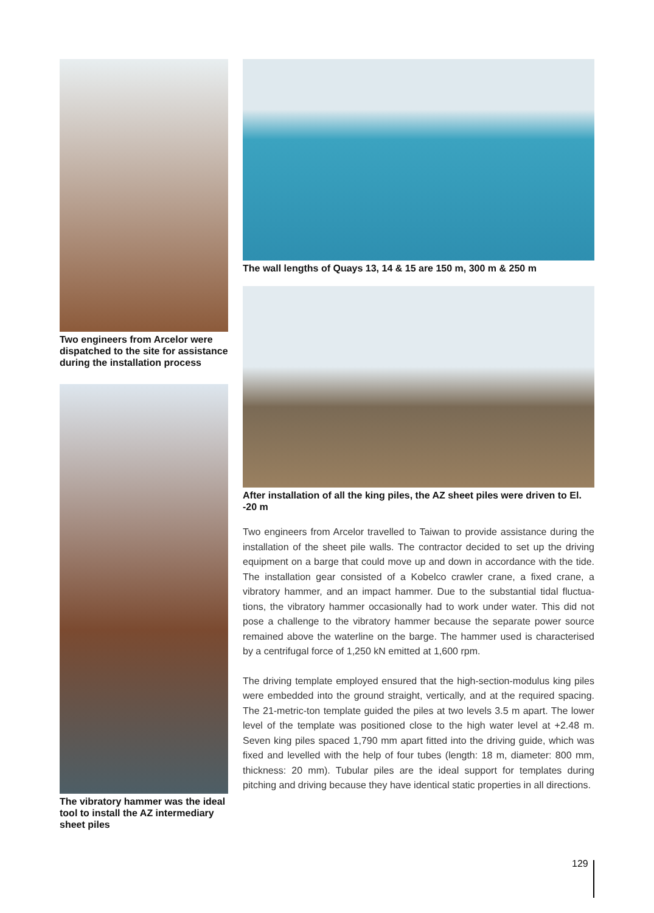Two engineers from Arcelor were dispatched to the site for assistance during the installation process
The vibratory hammer was the ideal tool to install the AZ intermediary sheet piles
The wall lengths of Quays 13, 14 & 15 are 150 m, 300 m & 250 m
After installation of all the king piles, the AZ sheet piles were driven to El. -20 m
Two engineers from Arcelor travelled to Taiwan to provide assistance during the installation of the sheet pile walls. The contractor decided to set up the driving equipment on a barge that could move up and down in accordance with the tide. The installation gear consisted of a Kobelco crawler crane, a fixed crane, a vibratory hammer, and an impact hammer. Due to the substantial tidal fluctua-tions, the vibratory hammer occasionally had to work under water. This did not pose a challenge to the vibratory hammer because the separate power source remained above the waterline on the barge. The hammer used is characterised by a centrifugal force of 1,250 kN emitted at 1,600 rpm.
The driving template employed ensured that the high-section-modulus king piles were embedded into the ground straight, vertically, and at the required spacing. The 21-metric-ton template guided the piles at two levels 3.5 m apart. The lower level of the template was positioned close to the high water level at +2.48 m. Seven king piles spaced 1,790 mm apart fitted into the driving guide, which was fixed and levelled with the help of four tubes (length: 18 m, diameter: 800 mm, thickness: 20 mm). Tubular piles are the ideal support for templates during pitching and driving because they have identical static properties in all directions.
129